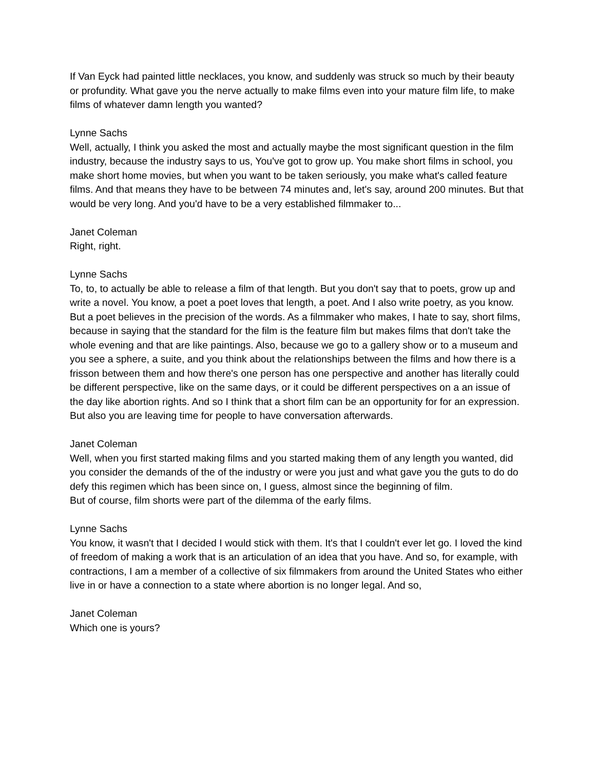If Van Eyck had painted little necklaces, you know, and suddenly was struck so much by their beauty or profundity. What gave you the nerve actually to make films even into your mature film life, to make films of whatever damn length you wanted?
Lynne Sachs
Well, actually, I think you asked the most and actually maybe the most significant question in the film industry, because the industry says to us, You've got to grow up. You make short films in school, you make short home movies, but when you want to be taken seriously, you make what's called feature films. And that means they have to be between 74 minutes and, let's say, around 200 minutes. But that would be very long. And you'd have to be a very established filmmaker to...
Janet Coleman
Right, right.
Lynne Sachs
To, to, to actually be able to release a film of that length. But you don't say that to poets, grow up and write a novel. You know, a poet a poet loves that length, a poet. And I also write poetry, as you know. But a poet believes in the precision of the words. As a filmmaker who makes, I hate to say, short films, because in saying that the standard for the film is the feature film but makes films that don't take the whole evening and that are like paintings. Also, because we go to a gallery show or to a museum and you see a sphere, a suite, and you think about the relationships between the films and how there is a frisson between them and how there's one person has one perspective and another has literally could be different perspective, like on the same days, or it could be different perspectives on a an issue of the day like abortion rights. And so I think that a short film can be an opportunity for for an expression. But also you are leaving time for people to have conversation afterwards.
Janet Coleman
Well, when you first started making films and you started making them of any length you wanted, did you consider the demands of the of the industry or were you just and what gave you the guts to do do defy this regimen which has been since on, I guess, almost since the beginning of film.
But of course, film shorts were part of the dilemma of the early films.
Lynne Sachs
You know, it wasn't that I decided I would stick with them. It's that I couldn't ever let go. I loved the kind of freedom of making a work that is an articulation of an idea that you have. And so, for example, with contractions, I am a member of a collective of six filmmakers from around the United States who either live in or have a connection to a state where abortion is no longer legal. And so,
Janet Coleman
Which one is yours?